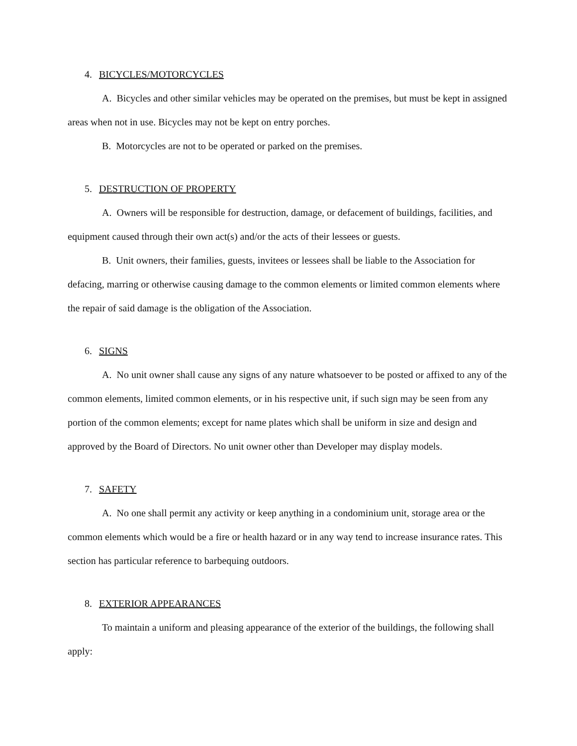4. BICYCLES/MOTORCYCLES
A. Bicycles and other similar vehicles may be operated on the premises, but must be kept in assigned areas when not in use. Bicycles may not be kept on entry porches.
B. Motorcycles are not to be operated or parked on the premises.
5. DESTRUCTION OF PROPERTY
A. Owners will be responsible for destruction, damage, or defacement of buildings, facilities, and equipment caused through their own act(s) and/or the acts of their lessees or guests.
B. Unit owners, their families, guests, invitees or lessees shall be liable to the Association for defacing, marring or otherwise causing damage to the common elements or limited common elements where the repair of said damage is the obligation of the Association.
6. SIGNS
A. No unit owner shall cause any signs of any nature whatsoever to be posted or affixed to any of the common elements, limited common elements, or in his respective unit, if such sign may be seen from any portion of the common elements; except for name plates which shall be uniform in size and design and approved by the Board of Directors. No unit owner other than Developer may display models.
7. SAFETY
A. No one shall permit any activity or keep anything in a condominium unit, storage area or the common elements which would be a fire or health hazard or in any way tend to increase insurance rates. This section has particular reference to barbequing outdoors.
8. EXTERIOR APPEARANCES
To maintain a uniform and pleasing appearance of the exterior of the buildings, the following shall apply: